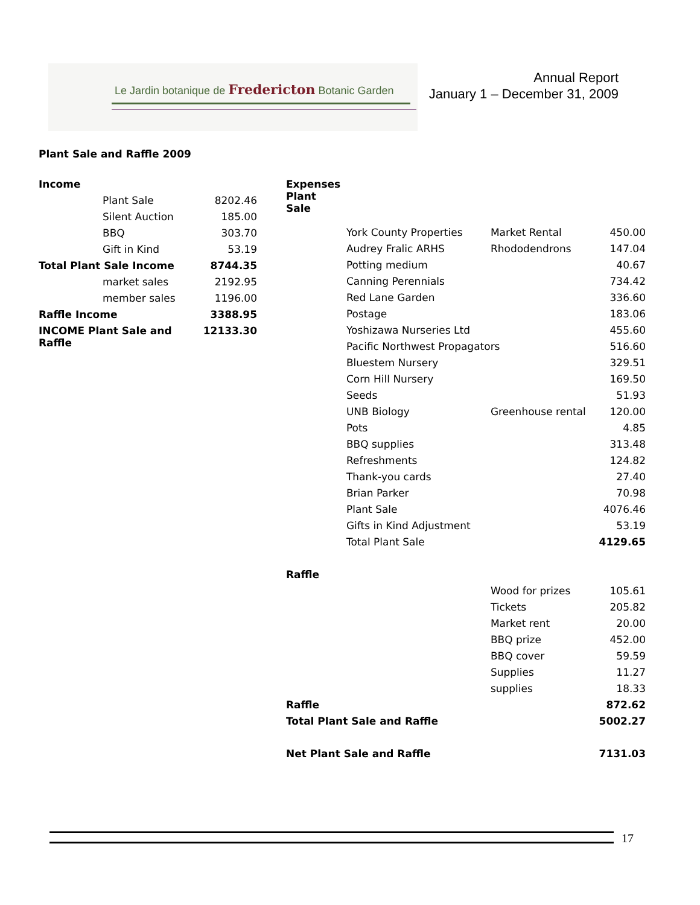Le Jardin botanique de Fredericton Botanic Garden
Annual Report
January 1 – December 31, 2009
Plant Sale and Raffle 2009
| Income | |
| Plant Sale | 8202.46 |
| Silent Auction | 185.00 |
| BBQ | 303.70 |
| Gift in Kind | 53.19 |
| Total Plant Sale Income | 8744.35 |
| market sales | 2192.95 |
| member sales | 1196.00 |
| Raffle Income | 3388.95 |
| INCOME Plant Sale and Raffle | 12133.30 |
| Expenses Plant Sale | | | |
| | York County Properties | Market Rental | 450.00 |
| | Audrey Fralic ARHS | Rhododendrons | 147.04 |
| | Potting medium | | 40.67 |
| | Canning Perennials | | 734.42 |
| | Red Lane Garden | | 336.60 |
| | Postage | | 183.06 |
| | Yoshizawa Nurseries Ltd | | 455.60 |
| | Pacific Northwest Propagators | | 516.60 |
| | Bluestem Nursery | | 329.51 |
| | Corn Hill Nursery | | 169.50 |
| | Seeds | | 51.93 |
| | UNB Biology | Greenhouse rental | 120.00 |
| | Pots | | 4.85 |
| | BBQ supplies | | 313.48 |
| | Refreshments | | 124.82 |
| | Thank-you cards | | 27.40 |
| | Brian Parker | | 70.98 |
| | Plant Sale | | 4076.46 |
| | Gifts in Kind Adjustment | | 53.19 |
| | Total Plant Sale | | 4129.65 |
| Raffle | | | |
| | | Wood for prizes | 105.61 |
| | | Tickets | 205.82 |
| | | Market rent | 20.00 |
| | | BBQ prize | 452.00 |
| | | BBQ cover | 59.59 |
| | | Supplies | 11.27 |
| | | supplies | 18.33 |
| Raffle | | | 872.62 |
| Total Plant Sale and Raffle | | | 5002.27 |
| Net Plant Sale and Raffle | | | 7131.03 |
17